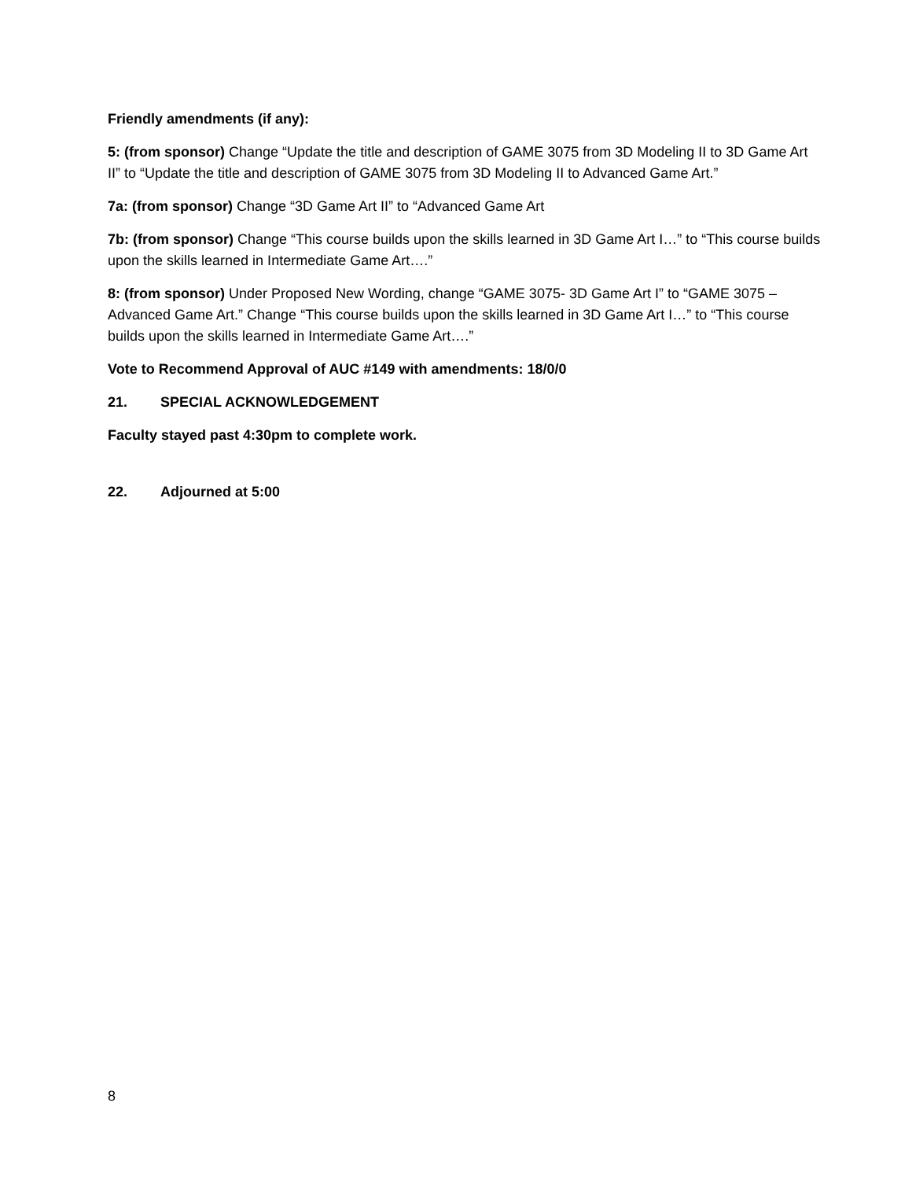Friendly amendments (if any):
5: (from sponsor) Change “Update the title and description of GAME 3075 from 3D Modeling II to 3D Game Art II” to “Update the title and description of GAME 3075 from 3D Modeling II to Advanced Game Art.”
7a: (from sponsor) Change “3D Game Art II” to “Advanced Game Art
7b: (from sponsor) Change “This course builds upon the skills learned in 3D Game Art I…” to “This course builds upon the skills learned in Intermediate Game Art….”
8: (from sponsor) Under Proposed New Wording, change “GAME 3075- 3D Game Art I” to “GAME 3075 – Advanced Game Art.” Change “This course builds upon the skills learned in 3D Game Art I…” to “This course builds upon the skills learned in Intermediate Game Art….”
Vote to Recommend Approval of AUC #149 with amendments: 18/0/0
21. SPECIAL ACKNOWLEDGEMENT
Faculty stayed past 4:30pm to complete work.
22. Adjourned at 5:00
8